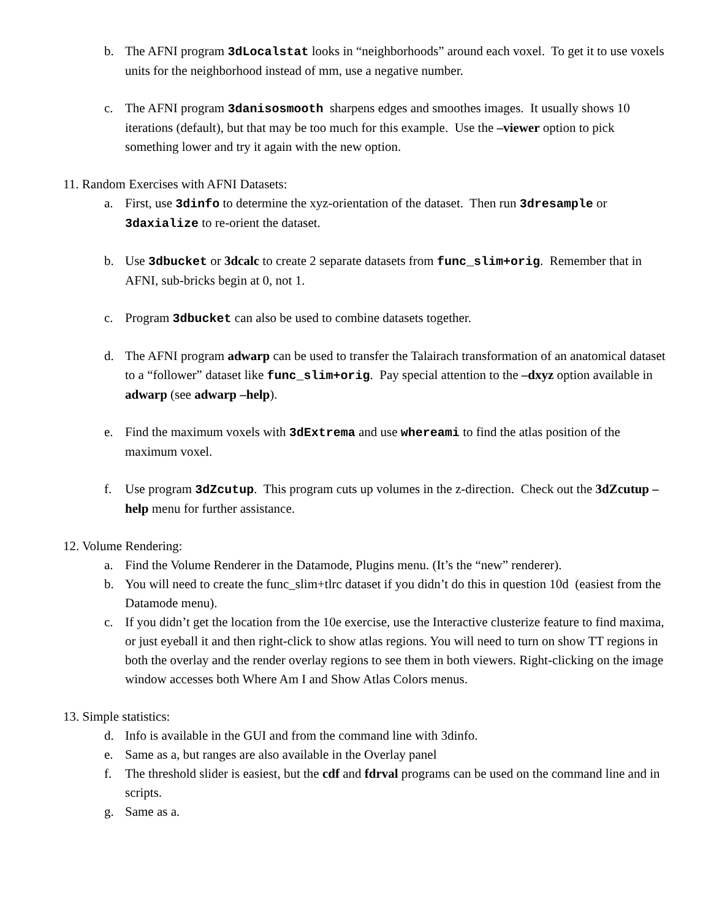b. The AFNI program 3dLocalstat looks in “neighborhoods” around each voxel. To get it to use voxels units for the neighborhood instead of mm, use a negative number.
c. The AFNI program 3danisosmooth sharpens edges and smoothes images. It usually shows 10 iterations (default), but that may be too much for this example. Use the –viewer option to pick something lower and try it again with the new option.
11. Random Exercises with AFNI Datasets:
a. First, use 3dinfo to determine the xyz-orientation of the dataset. Then run 3dresample or 3daxialize to re-orient the dataset.
b. Use 3dbucket or 3dcalc to create 2 separate datasets from func_slim+orig. Remember that in AFNI, sub-bricks begin at 0, not 1.
c. Program 3dbucket can also be used to combine datasets together.
d. The AFNI program adwarp can be used to transfer the Talairach transformation of an anatomical dataset to a “follower” dataset like func_slim+orig. Pay special attention to the –dxyz option available in adwarp (see adwarp –help).
e. Find the maximum voxels with 3dExtrema and use whereami to find the atlas position of the maximum voxel.
f. Use program 3dZcutup. This program cuts up volumes in the z-direction. Check out the 3dZcutup –help menu for further assistance.
12. Volume Rendering:
a. Find the Volume Renderer in the Datamode, Plugins menu. (It’s the “new” renderer).
b. You will need to create the func_slim+tlrc dataset if you didn’t do this in question 10d (easiest from the Datamode menu).
c. If you didn’t get the location from the 10e exercise, use the Interactive clusterize feature to find maxima, or just eyeball it and then right-click to show atlas regions. You will need to turn on show TT regions in both the overlay and the render overlay regions to see them in both viewers. Right-clicking on the image window accesses both Where Am I and Show Atlas Colors menus.
13. Simple statistics:
d. Info is available in the GUI and from the command line with 3dinfo.
e. Same as a, but ranges are also available in the Overlay panel
f. The threshold slider is easiest, but the cdf and fdrval programs can be used on the command line and in scripts.
g. Same as a.